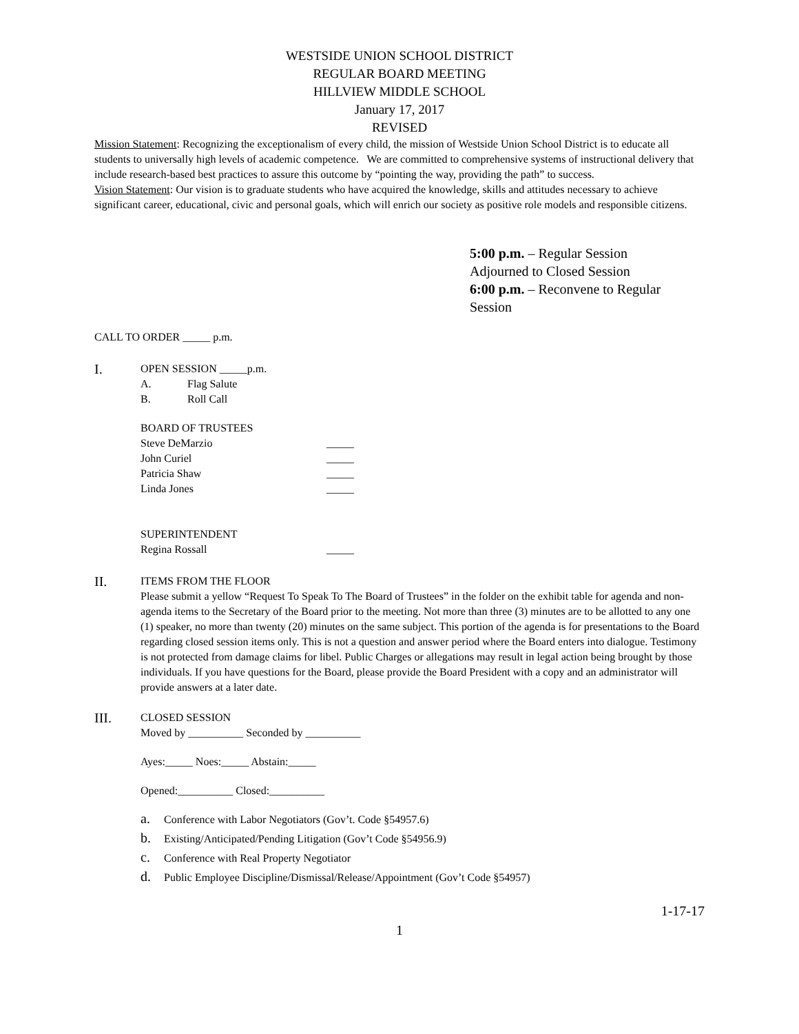WESTSIDE UNION SCHOOL DISTRICT
REGULAR BOARD MEETING
HILLVIEW MIDDLE SCHOOL
January 17, 2017
REVISED
Mission Statement: Recognizing the exceptionalism of every child, the mission of Westside Union School District is to educate all students to universally high levels of academic competence. We are committed to comprehensive systems of instructional delivery that include research-based best practices to assure this outcome by “pointing the way, providing the path” to success.
Vision Statement: Our vision is to graduate students who have acquired the knowledge, skills and attitudes necessary to achieve significant career, educational, civic and personal goals, which will enrich our society as positive role models and responsible citizens.
5:00 p.m. – Regular Session
Adjourned to Closed Session
6:00 p.m. – Reconvene to Regular Session
CALL TO ORDER _____ p.m.
I.
OPEN SESSION _____p.m.
A. Flag Salute
B. Roll Call
BOARD OF TRUSTEES
Steve DeMarzio _____
John Curiel _____
Patricia Shaw _____
Linda Jones _____
SUPERINTENDENT
Regina Rossall _____
II.
ITEMS FROM THE FLOOR
Please submit a yellow “Request To Speak To The Board of Trustees” in the folder on the exhibit table for agenda and non-agenda items to the Secretary of the Board prior to the meeting. Not more than three (3) minutes are to be allotted to any one (1) speaker, no more than twenty (20) minutes on the same subject. This portion of the agenda is for presentations to the Board regarding closed session items only. This is not a question and answer period where the Board enters into dialogue. Testimony is not protected from damage claims for libel. Public Charges or allegations may result in legal action being brought by those individuals. If you have questions for the Board, please provide the Board President with a copy and an administrator will provide answers at a later date.
III.
CLOSED SESSION
Moved by __________ Seconded by __________
Ayes:_____ Noes:_____ Abstain:_____
Opened:__________ Closed:__________
a. Conference with Labor Negotiators (Gov’t. Code §54957.6)
b. Existing/Anticipated/Pending Litigation (Gov’t Code §54956.9)
c. Conference with Real Property Negotiator
d. Public Employee Discipline/Dismissal/Release/Appointment (Gov’t Code §54957)
1-17-17
1